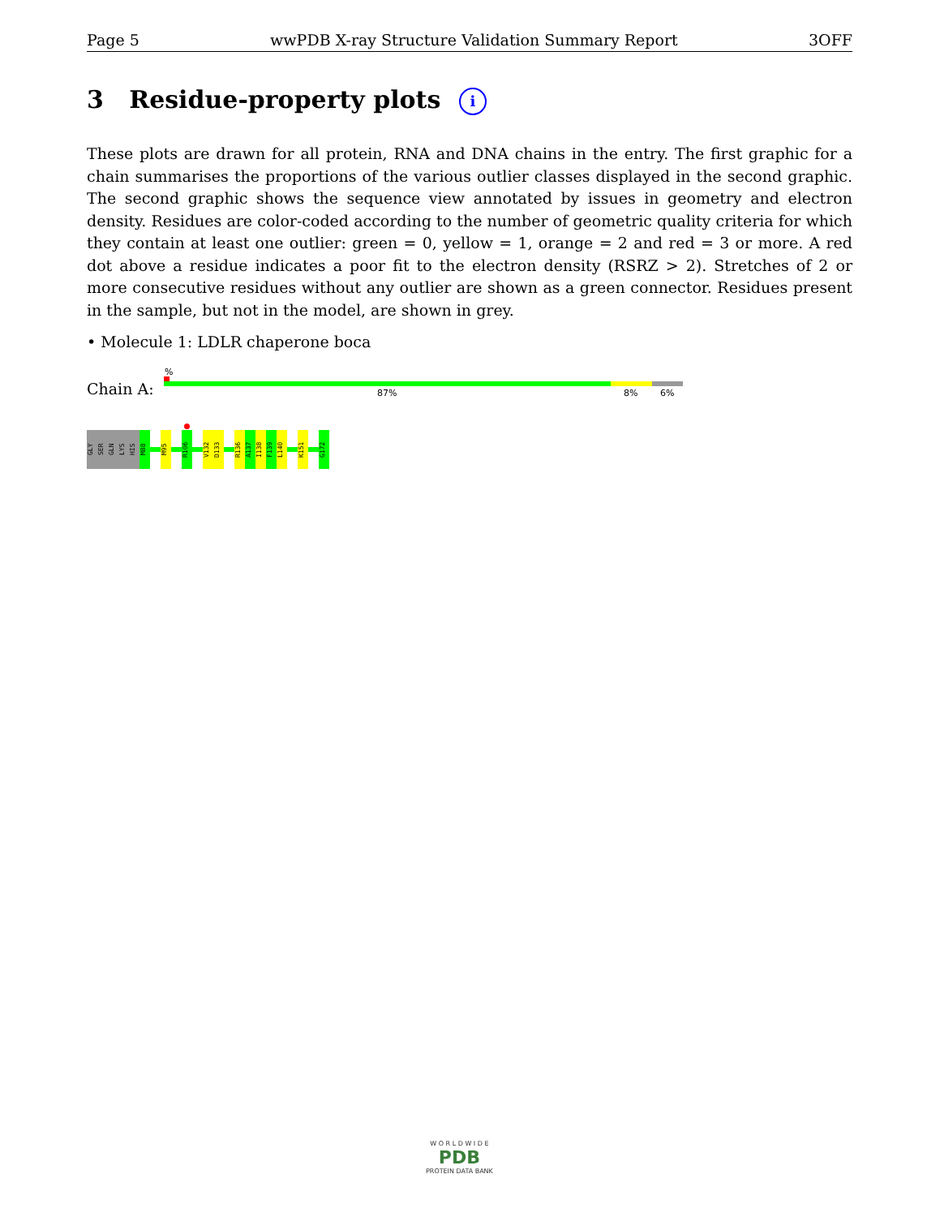Page 5 wwPDB X-ray Structure Validation Summary Report 3OFF
3 Residue-property plots i
These plots are drawn for all protein, RNA and DNA chains in the entry. The first graphic for a chain summarises the proportions of the various outlier classes displayed in the second graphic. The second graphic shows the sequence view annotated by issues in geometry and electron density. Residues are color-coded according to the number of geometric quality criteria for which they contain at least one outlier: green = 0, yellow = 1, orange = 2 and red = 3 or more. A red dot above a residue indicates a poor fit to the electron density (RSRZ > 2). Stretches of 2 or more consecutive residues without any outlier are shown as a green connector. Residues present in the sample, but not in the model, are shown in grey.
• Molecule 1: LDLR chaperone boca
%
Chain A: 87% 8% 6%
GLY
SER
GLN
LYS
HIS
M88
M95
R106
V132
D133
R136
A137
I138
F139
L140
K151
G172
W O R L D W I D E
PDB
PROTEIN DATA BANK